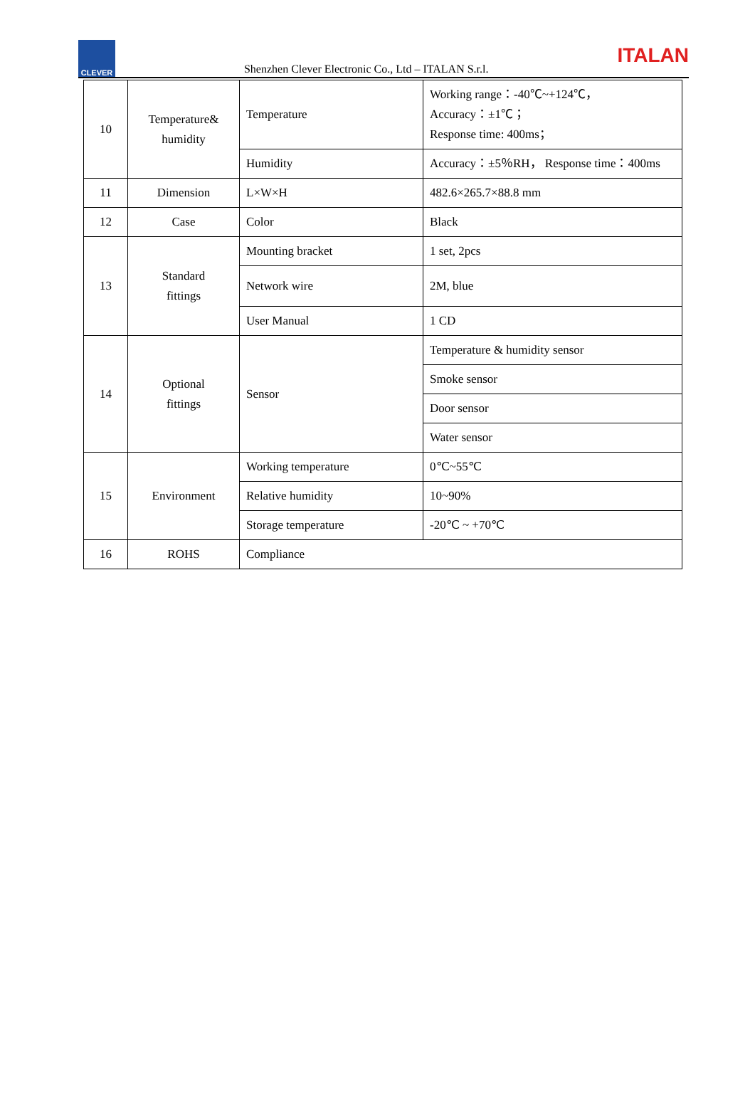CLEVER
Shenzhen Clever Electronic Co., Ltd – ITALAN S.r.l.
ITALAN
| 10 | Temperature& humidity | Temperature | Working range：-40℃~+124℃， Accuracy：±1℃； Response time: 400ms； |
| | | Humidity | Accuracy：±5％RH， Response time：400ms |
| 11 | Dimension | L×W×H | 482.6×265.7×88.8 mm |
| 12 | Case | Color | Black |
| 13 | Standard fittings | Mounting bracket | 1 set, 2pcs |
| | | Network wire | 2M, blue |
| | | User Manual | 1 CD |
| 14 | Optional fittings | Sensor | Temperature & humidity sensor |
| | | | Smoke sensor |
| | | | Door sensor |
| | | | Water sensor |
| 15 | Environment | Working temperature | 0℃~55℃ |
| | | Relative humidity | 10~90% |
| | | Storage temperature | -20℃ ~ +70℃ |
| 16 | ROHS | Compliance | |